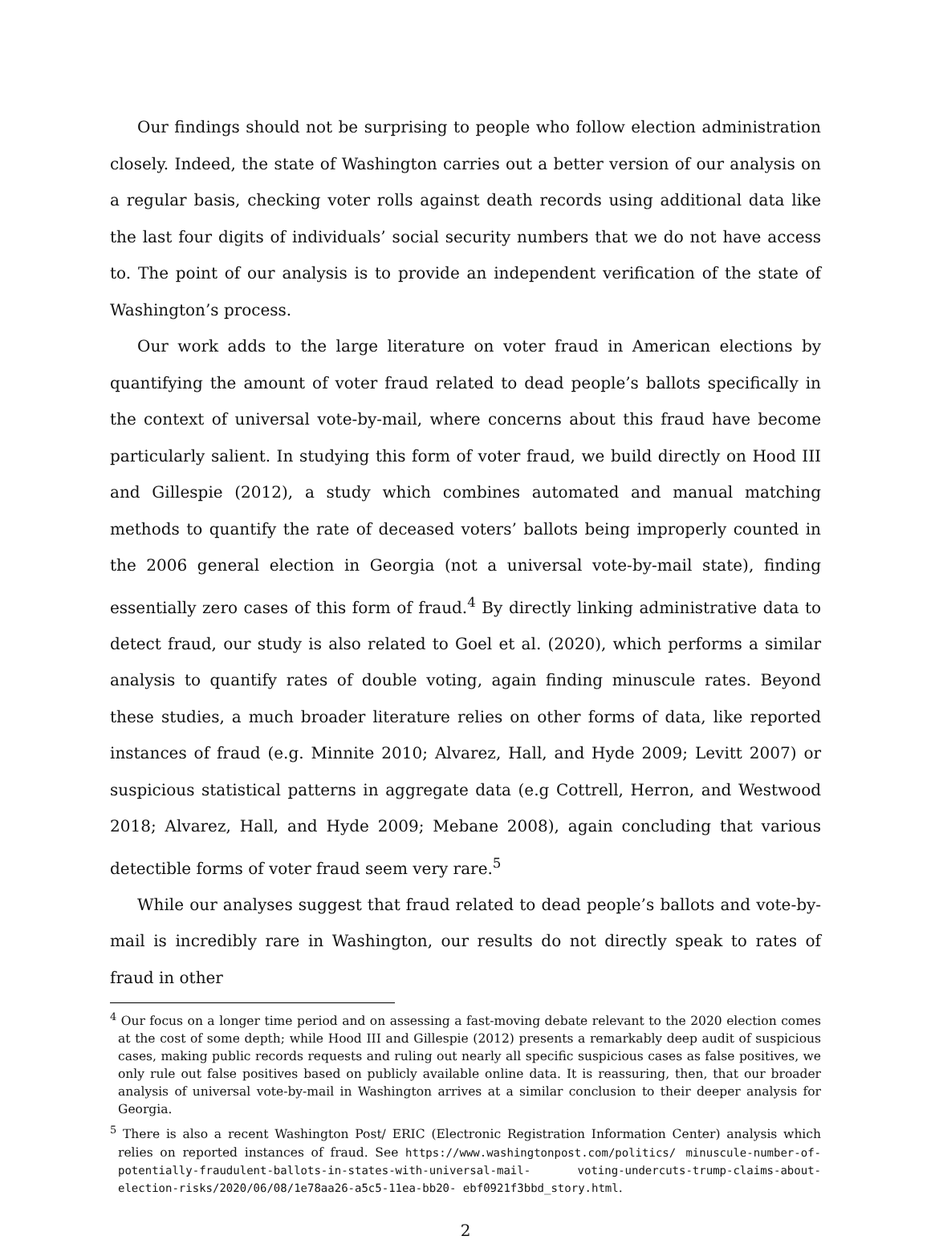Our findings should not be surprising to people who follow election administration closely. Indeed, the state of Washington carries out a better version of our analysis on a regular basis, checking voter rolls against death records using additional data like the last four digits of individuals’ social security numbers that we do not have access to. The point of our analysis is to provide an independent verification of the state of Washington’s process.
Our work adds to the large literature on voter fraud in American elections by quantifying the amount of voter fraud related to dead people’s ballots specifically in the context of universal vote-by-mail, where concerns about this fraud have become particularly salient. In studying this form of voter fraud, we build directly on Hood III and Gillespie (2012), a study which combines automated and manual matching methods to quantify the rate of deceased voters’ ballots being improperly counted in the 2006 general election in Georgia (not a universal vote-by-mail state), finding essentially zero cases of this form of fraud.<sup>4</sup> By directly linking administrative data to detect fraud, our study is also related to Goel et al. (2020), which performs a similar analysis to quantify rates of double voting, again finding minuscule rates. Beyond these studies, a much broader literature relies on other forms of data, like reported instances of fraud (e.g. Minnite 2010; Alvarez, Hall, and Hyde 2009; Levitt 2007) or suspicious statistical patterns in aggregate data (e.g Cottrell, Herron, and Westwood 2018; Alvarez, Hall, and Hyde 2009; Mebane 2008), again concluding that various detectible forms of voter fraud seem very rare.<sup>5</sup>
While our analyses suggest that fraud related to dead people’s ballots and vote-by-mail is incredibly rare in Washington, our results do not directly speak to rates of fraud in other
<sup>4</sup> Our focus on a longer time period and on assessing a fast-moving debate relevant to the 2020 election comes at the cost of some depth; while Hood III and Gillespie (2012) presents a remarkably deep audit of suspicious cases, making public records requests and ruling out nearly all specific suspicious cases as false positives, we only rule out false positives based on publicly available online data. It is reassuring, then, that our broader analysis of universal vote-by-mail in Washington arrives at a similar conclusion to their deeper analysis for Georgia.
<sup>5</sup> There is also a recent Washington Post/ ERIC (Electronic Registration Information Center) analysis which relies on reported instances of fraud. See https://www.washingtonpost.com/politics/ minuscule-number-of-potentially-fraudulent-ballots-in-states-with-universal-mail- voting-undercuts-trump-claims-about-election-risks/2020/06/08/1e78aa26-a5c5-11ea-bb20- ebf0921f3bbd_story.html.
2